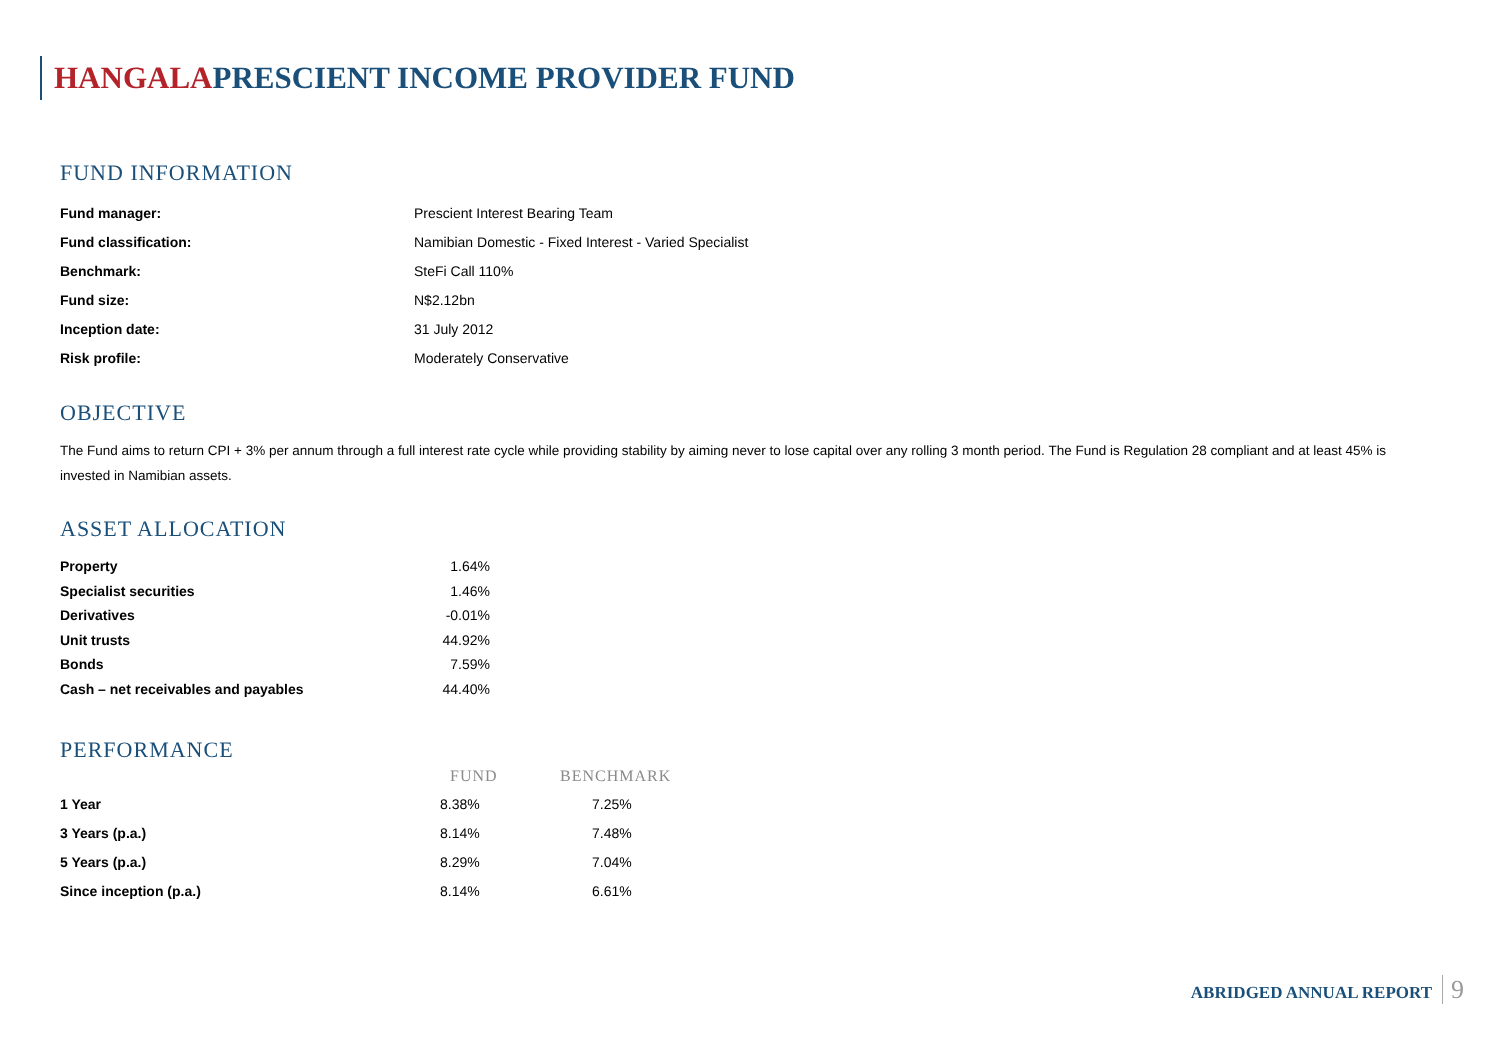HANGALAPRESCIENT INCOME PROVIDER FUND
FUND INFORMATION
| Fund manager: | Prescient Interest Bearing Team |
| Fund classification: | Namibian Domestic - Fixed Interest - Varied Specialist |
| Benchmark: | SteFi Call 110% |
| Fund size: | N$2.12bn |
| Inception date: | 31 July 2012 |
| Risk profile: | Moderately Conservative |
OBJECTIVE
The Fund aims to return CPI + 3% per annum through a full interest rate cycle while providing stability by aiming never to lose capital over any rolling 3 month period. The Fund is Regulation 28 compliant and at least 45% is invested in Namibian assets.
ASSET ALLOCATION
| Property | 1.64% |
| Specialist securities | 1.46% |
| Derivatives | -0.01% |
| Unit trusts | 44.92% |
| Bonds | 7.59% |
| Cash – net receivables and payables | 44.40% |
PERFORMANCE
| | FUND | BENCHMARK |
| --- | --- | --- |
| 1 Year | 8.38% | 7.25% |
| 3 Years (p.a.) | 8.14% | 7.48% |
| 5 Years (p.a.) | 8.29% | 7.04% |
| Since inception (p.a.) | 8.14% | 6.61% |
ABRIDGED ANNUAL REPORT 9